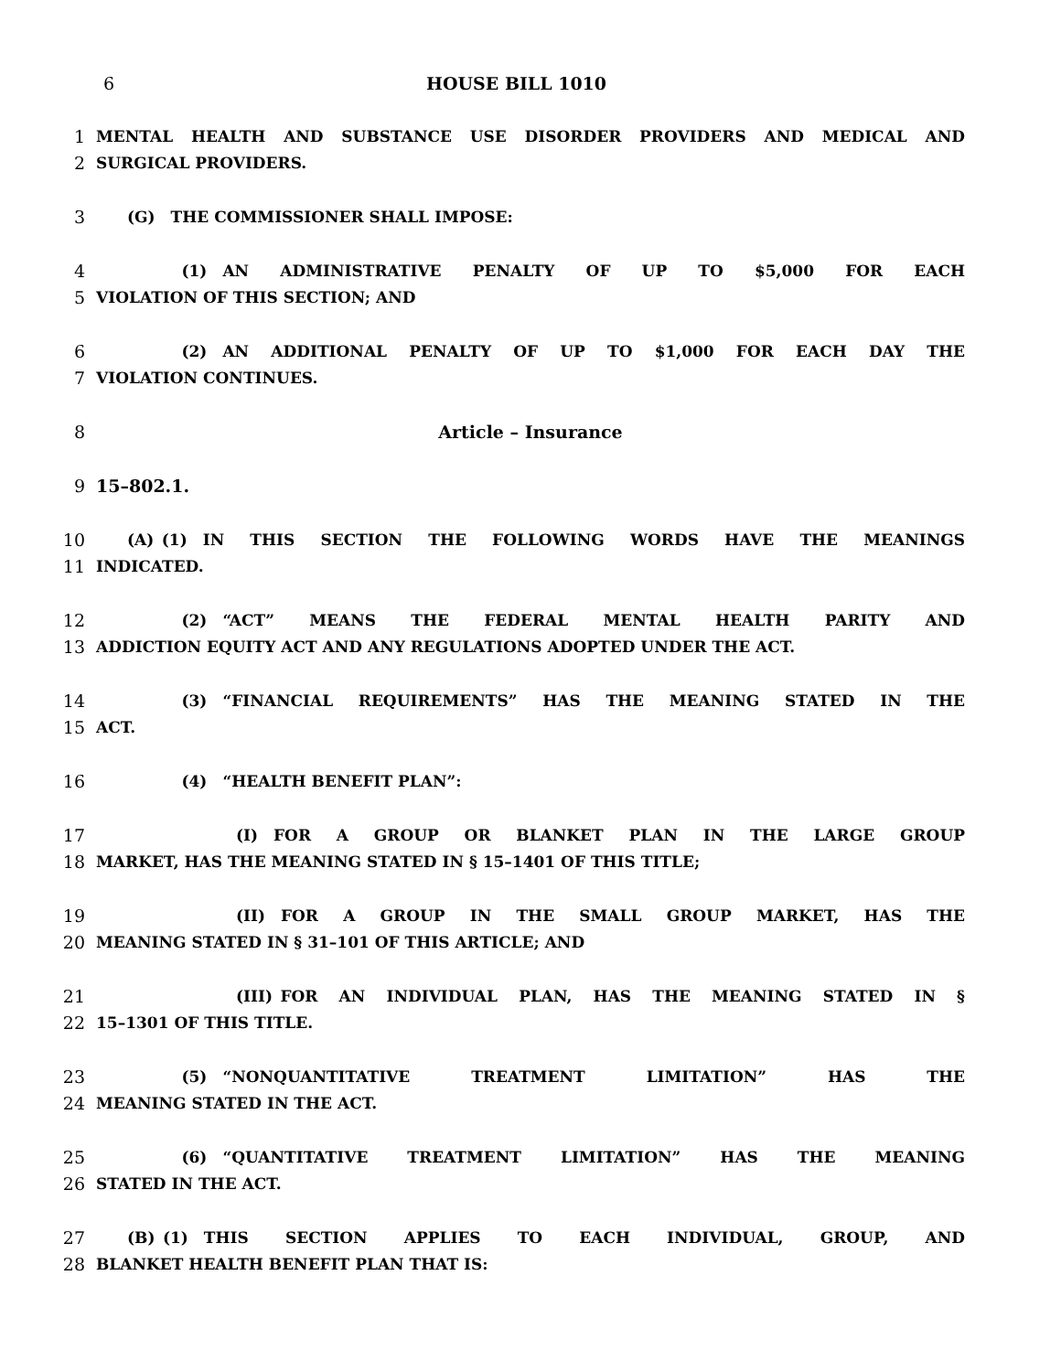6 HOUSE BILL 1010
1 MENTAL HEALTH AND SUBSTANCE USE DISORDER PROVIDERS AND MEDICAL AND
2 SURGICAL PROVIDERS.
3  (G) THE COMMISSIONER SHALL IMPOSE:
4      (1) AN ADMINISTRATIVE PENALTY OF UP TO $5,000 FOR EACH
5 VIOLATION OF THIS SECTION; AND
6      (2) AN ADDITIONAL PENALTY OF UP TO $1,000 FOR EACH DAY THE
7 VIOLATION CONTINUES.
8 Article – Insurance
9 15–802.1.
10  (A) (1) IN THIS SECTION THE FOLLOWING WORDS HAVE THE MEANINGS
11 INDICATED.
12      (2) “ACT” MEANS THE FEDERAL MENTAL HEALTH PARITY AND
13 ADDICTION EQUITY ACT AND ANY REGULATIONS ADOPTED UNDER THE ACT.
14      (3) “FINANCIAL REQUIREMENTS” HAS THE MEANING STATED IN THE
15 ACT.
16      (4) “HEALTH BENEFIT PLAN”:
17         (I) FOR A GROUP OR BLANKET PLAN IN THE LARGE GROUP
18 MARKET, HAS THE MEANING STATED IN § 15–1401 OF THIS TITLE;
19         (II) FOR A GROUP IN THE SMALL GROUP MARKET, HAS THE
20 MEANING STATED IN § 31–101 OF THIS ARTICLE; AND
21         (III) FOR AN INDIVIDUAL PLAN, HAS THE MEANING STATED IN §
22 15–1301 OF THIS TITLE.
23      (5) “NONQUANTITATIVE TREATMENT LIMITATION” HAS THE
24 MEANING STATED IN THE ACT.
25      (6) “QUANTITATIVE TREATMENT LIMITATION” HAS THE MEANING
26 STATED IN THE ACT.
27  (B) (1) THIS SECTION APPLIES TO EACH INDIVIDUAL, GROUP, AND
28 BLANKET HEALTH BENEFIT PLAN THAT IS: